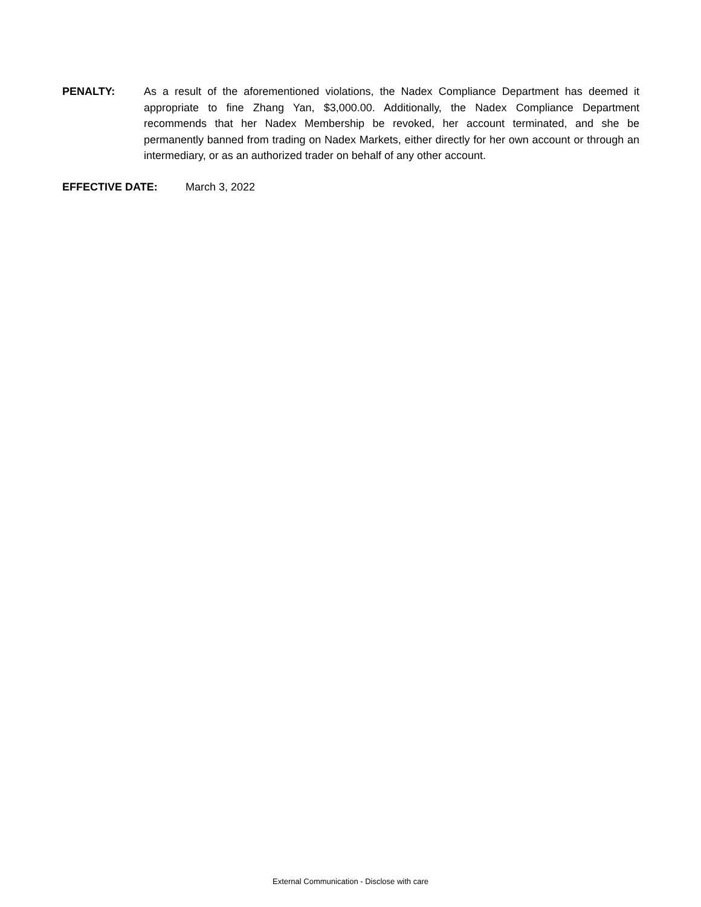PENALTY: As a result of the aforementioned violations, the Nadex Compliance Department has deemed it appropriate to fine Zhang Yan, $3,000.00. Additionally, the Nadex Compliance Department recommends that her Nadex Membership be revoked, her account terminated, and she be permanently banned from trading on Nadex Markets, either directly for her own account or through an intermediary, or as an authorized trader on behalf of any other account.
EFFECTIVE DATE: March 3, 2022
External Communication - Disclose with care